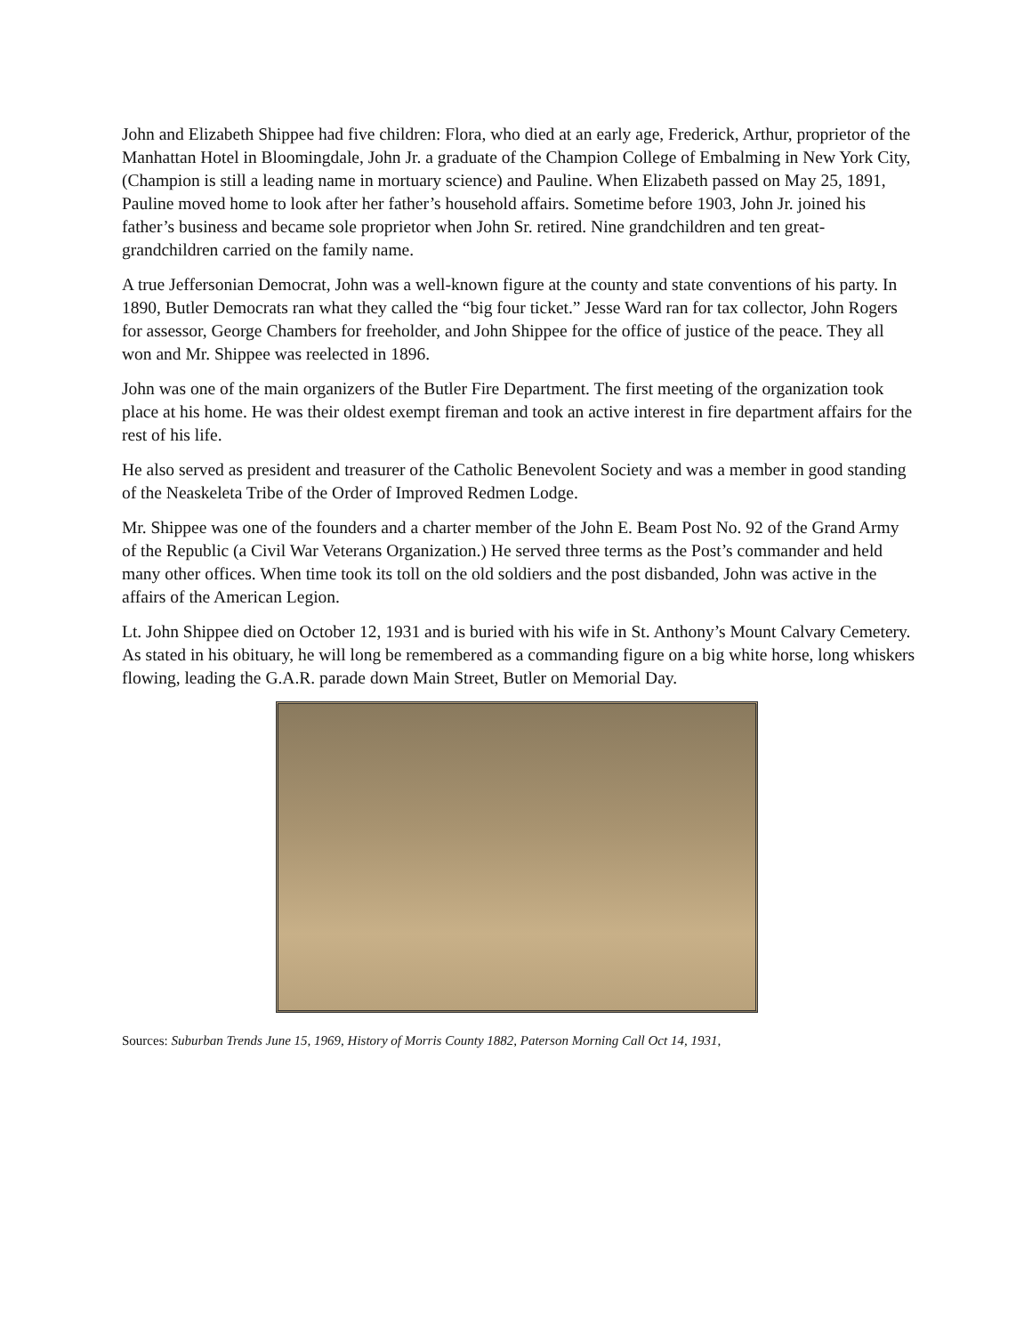John and Elizabeth Shippee had five children: Flora, who died at an early age, Frederick, Arthur, proprietor of the Manhattan Hotel in Bloomingdale, John Jr. a graduate of the Champion College of Embalming in New York City, (Champion is still a leading name in mortuary science) and Pauline. When Elizabeth passed on May 25, 1891, Pauline moved home to look after her father’s household affairs. Sometime before 1903, John Jr. joined his father’s business and became sole proprietor when John Sr. retired. Nine grandchildren and ten great-grandchildren carried on the family name.
A true Jeffersonian Democrat, John was a well-known figure at the county and state conventions of his party. In 1890, Butler Democrats ran what they called the “big four ticket.” Jesse Ward ran for tax collector, John Rogers for assessor, George Chambers for freeholder, and John Shippee for the office of justice of the peace. They all won and Mr. Shippee was reelected in 1896.
John was one of the main organizers of the Butler Fire Department. The first meeting of the organization took place at his home. He was their oldest exempt fireman and took an active interest in fire department affairs for the rest of his life.
He also served as president and treasurer of the Catholic Benevolent Society and was a member in good standing of the Neaskeleta Tribe of the Order of Improved Redmen Lodge.
Mr. Shippee was one of the founders and a charter member of the John E. Beam Post No. 92 of the Grand Army of the Republic (a Civil War Veterans Organization.) He served three terms as the Post’s commander and held many other offices. When time took its toll on the old soldiers and the post disbanded, John was active in the affairs of the American Legion.
Lt. John Shippee died on October 12, 1931 and is buried with his wife in St. Anthony’s Mount Calvary Cemetery. As stated in his obituary, he will long be remembered as a commanding figure on a big white horse, long whiskers flowing, leading the G.A.R. parade down Main Street, Butler on Memorial Day.
Sources: Suburban Trends June 15, 1969, History of Morris County 1882, Paterson Morning Call Oct 14, 1931,